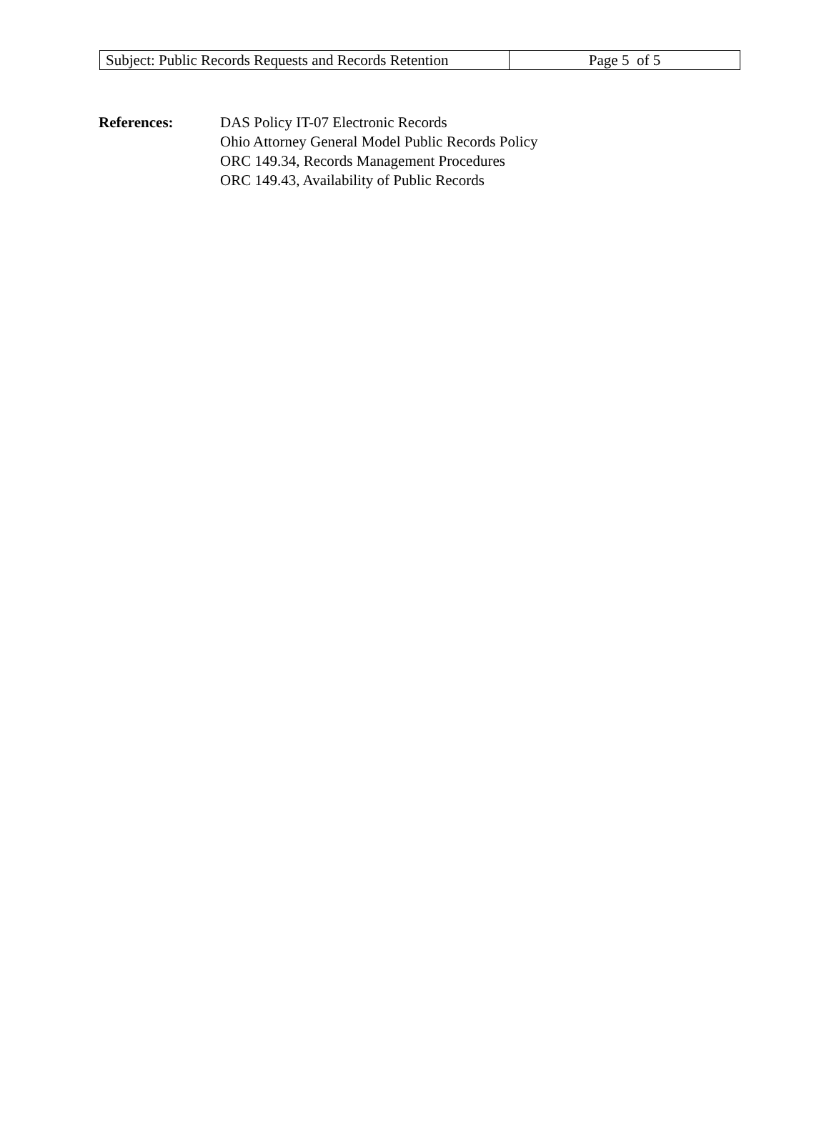| Subject: Public Records Requests and Records Retention | Page 5 of 5 |
References: DAS Policy IT-07 Electronic Records
Ohio Attorney General Model Public Records Policy
ORC 149.34, Records Management Procedures
ORC 149.43, Availability of Public Records